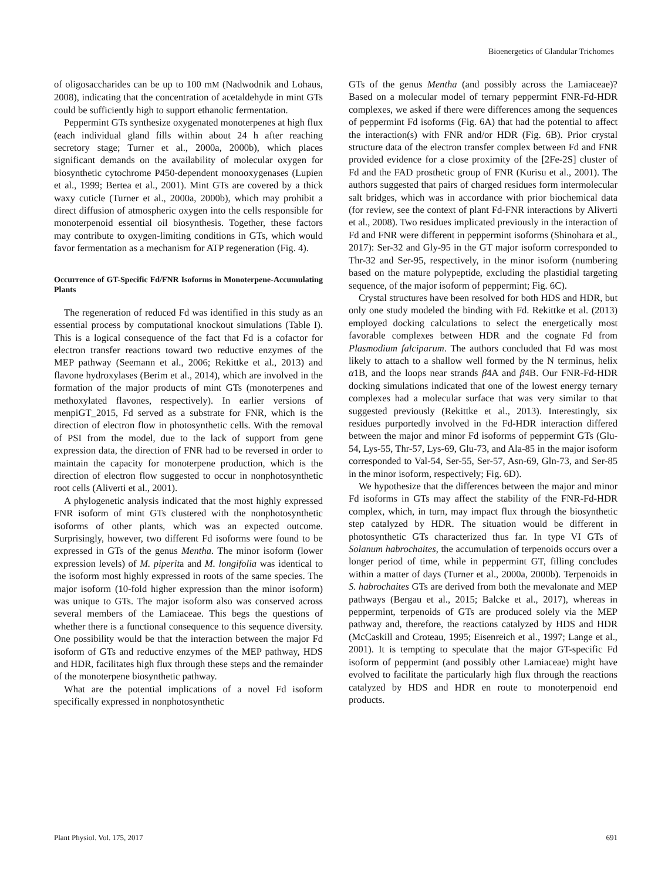Bioenergetics of Glandular Trichomes
of oligosaccharides can be up to 100 mM (Nadwodnik and Lohaus, 2008), indicating that the concentration of acetaldehyde in mint GTs could be sufficiently high to support ethanolic fermentation.
Peppermint GTs synthesize oxygenated monoterpenes at high flux (each individual gland fills within about 24 h after reaching secretory stage; Turner et al., 2000a, 2000b), which places significant demands on the availability of molecular oxygen for biosynthetic cytochrome P450-dependent monooxygenases (Lupien et al., 1999; Bertea et al., 2001). Mint GTs are covered by a thick waxy cuticle (Turner et al., 2000a, 2000b), which may prohibit a direct diffusion of atmospheric oxygen into the cells responsible for monoterpenoid essential oil biosynthesis. Together, these factors may contribute to oxygen-limiting conditions in GTs, which would favor fermentation as a mechanism for ATP regeneration (Fig. 4).
Occurrence of GT-Specific Fd/FNR Isoforms in Monoterpene-Accumulating Plants
The regeneration of reduced Fd was identified in this study as an essential process by computational knockout simulations (Table I). This is a logical consequence of the fact that Fd is a cofactor for electron transfer reactions toward two reductive enzymes of the MEP pathway (Seemann et al., 2006; Rekittke et al., 2013) and flavone hydroxylases (Berim et al., 2014), which are involved in the formation of the major products of mint GTs (monoterpenes and methoxylated flavones, respectively). In earlier versions of menpiGT_2015, Fd served as a substrate for FNR, which is the direction of electron flow in photosynthetic cells. With the removal of PSI from the model, due to the lack of support from gene expression data, the direction of FNR had to be reversed in order to maintain the capacity for monoterpene production, which is the direction of electron flow suggested to occur in nonphotosynthetic root cells (Aliverti et al., 2001).
A phylogenetic analysis indicated that the most highly expressed FNR isoform of mint GTs clustered with the nonphotosynthetic isoforms of other plants, which was an expected outcome. Surprisingly, however, two different Fd isoforms were found to be expressed in GTs of the genus Mentha. The minor isoform (lower expression levels) of M. piperita and M. longifolia was identical to the isoform most highly expressed in roots of the same species. The major isoform (10-fold higher expression than the minor isoform) was unique to GTs. The major isoform also was conserved across several members of the Lamiaceae. This begs the questions of whether there is a functional consequence to this sequence diversity. One possibility would be that the interaction between the major Fd isoform of GTs and reductive enzymes of the MEP pathway, HDS and HDR, facilitates high flux through these steps and the remainder of the monoterpene biosynthetic pathway.
What are the potential implications of a novel Fd isoform specifically expressed in nonphotosynthetic
GTs of the genus Mentha (and possibly across the Lamiaceae)? Based on a molecular model of ternary peppermint FNR-Fd-HDR complexes, we asked if there were differences among the sequences of peppermint Fd isoforms (Fig. 6A) that had the potential to affect the interaction(s) with FNR and/or HDR (Fig. 6B). Prior crystal structure data of the electron transfer complex between Fd and FNR provided evidence for a close proximity of the [2Fe-2S] cluster of Fd and the FAD prosthetic group of FNR (Kurisu et al., 2001). The authors suggested that pairs of charged residues form intermolecular salt bridges, which was in accordance with prior biochemical data (for review, see the context of plant Fd-FNR interactions by Aliverti et al., 2008). Two residues implicated previously in the interaction of Fd and FNR were different in peppermint isoforms (Shinohara et al., 2017): Ser-32 and Gly-95 in the GT major isoform corresponded to Thr-32 and Ser-95, respectively, in the minor isoform (numbering based on the mature polypeptide, excluding the plastidial targeting sequence, of the major isoform of peppermint; Fig. 6C).
Crystal structures have been resolved for both HDS and HDR, but only one study modeled the binding with Fd. Rekittke et al. (2013) employed docking calculations to select the energetically most favorable complexes between HDR and the cognate Fd from Plasmodium falciparum. The authors concluded that Fd was most likely to attach to a shallow well formed by the N terminus, helix α1B, and the loops near strands β4A and β4B. Our FNR-Fd-HDR docking simulations indicated that one of the lowest energy ternary complexes had a molecular surface that was very similar to that suggested previously (Rekittke et al., 2013). Interestingly, six residues purportedly involved in the Fd-HDR interaction differed between the major and minor Fd isoforms of peppermint GTs (Glu-54, Lys-55, Thr-57, Lys-69, Glu-73, and Ala-85 in the major isoform corresponded to Val-54, Ser-55, Ser-57, Asn-69, Gln-73, and Ser-85 in the minor isoform, respectively; Fig. 6D).
We hypothesize that the differences between the major and minor Fd isoforms in GTs may affect the stability of the FNR-Fd-HDR complex, which, in turn, may impact flux through the biosynthetic step catalyzed by HDR. The situation would be different in photosynthetic GTs characterized thus far. In type VI GTs of Solanum habrochaites, the accumulation of terpenoids occurs over a longer period of time, while in peppermint GT, filling concludes within a matter of days (Turner et al., 2000a, 2000b). Terpenoids in S. habrochaites GTs are derived from both the mevalonate and MEP pathways (Bergau et al., 2015; Balcke et al., 2017), whereas in peppermint, terpenoids of GTs are produced solely via the MEP pathway and, therefore, the reactions catalyzed by HDS and HDR (McCaskill and Croteau, 1995; Eisenreich et al., 1997; Lange et al., 2001). It is tempting to speculate that the major GT-specific Fd isoform of peppermint (and possibly other Lamiaceae) might have evolved to facilitate the particularly high flux through the reactions catalyzed by HDS and HDR en route to monoterpenoid end products.
Plant Physiol. Vol. 175, 2017 691